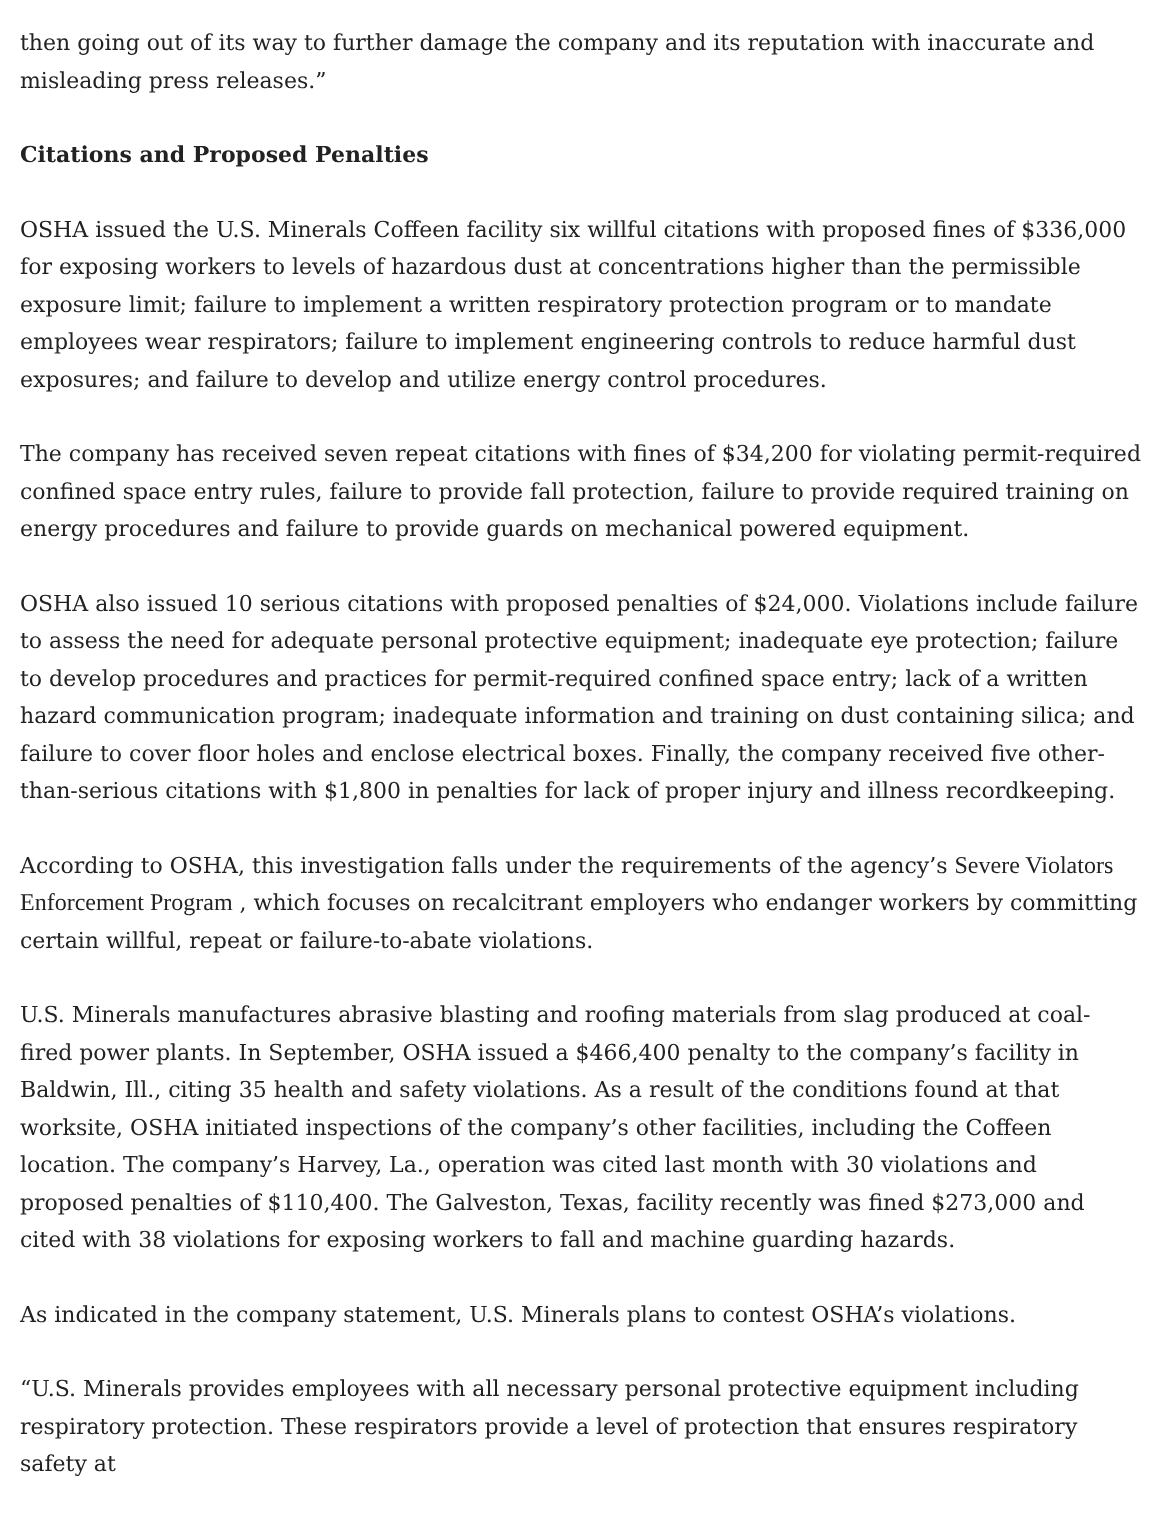then going out of its way to further damage the company and its reputation with inaccurate and misleading press releases.”
Citations and Proposed Penalties
OSHA issued the U.S. Minerals Coffeen facility six willful citations with proposed fines of $336,000 for exposing workers to levels of hazardous dust at concentrations higher than the permissible exposure limit; failure to implement a written respiratory protection program or to mandate employees wear respirators; failure to implement engineering controls to reduce harmful dust exposures; and failure to develop and utilize energy control procedures.
The company has received seven repeat citations with fines of $34,200 for violating permit-required confined space entry rules, failure to provide fall protection, failure to provide required training on energy procedures and failure to provide guards on mechanical powered equipment.
OSHA also issued 10 serious citations with proposed penalties of $24,000. Violations include failure to assess the need for adequate personal protective equipment; inadequate eye protection; failure to develop procedures and practices for permit-required confined space entry; lack of a written hazard communication program; inadequate information and training on dust containing silica; and failure to cover floor holes and enclose electrical boxes. Finally, the company received five other-than-serious citations with $1,800 in penalties for lack of proper injury and illness recordkeeping.
According to OSHA, this investigation falls under the requirements of the agency’s Severe Violators Enforcement Program , which focuses on recalcitrant employers who endanger workers by committing certain willful, repeat or failure-to-abate violations.
U.S. Minerals manufactures abrasive blasting and roofing materials from slag produced at coal-fired power plants. In September, OSHA issued a $466,400 penalty to the company’s facility in Baldwin, Ill., citing 35 health and safety violations. As a result of the conditions found at that worksite, OSHA initiated inspections of the company’s other facilities, including the Coffeen location. The company’s Harvey, La., operation was cited last month with 30 violations and proposed penalties of $110,400. The Galveston, Texas, facility recently was fined $273,000 and cited with 38 violations for exposing workers to fall and machine guarding hazards.
As indicated in the company statement, U.S. Minerals plans to contest OSHA’s violations.
“U.S. Minerals provides employees with all necessary personal protective equipment including respiratory protection. These respirators provide a level of protection that ensures respiratory safety at